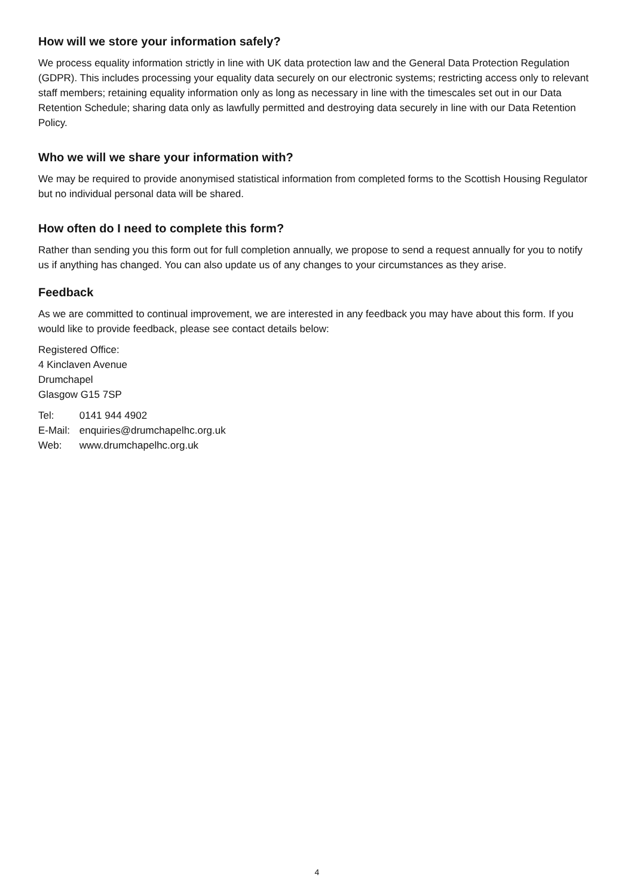How will we store your information safely?
We process equality information strictly in line with UK data protection law and the General Data Protection Regulation (GDPR). This includes processing your equality data securely on our electronic systems; restricting access only to relevant staff members; retaining equality information only as long as necessary in line with the timescales set out in our Data Retention Schedule; sharing data only as lawfully permitted and destroying data securely in line with our Data Retention Policy.
Who we will we share your information with?
We may be required to provide anonymised statistical information from completed forms to the Scottish Housing Regulator but no individual personal data will be shared.
How often do I need to complete this form?
Rather than sending you this form out for full completion annually, we propose to send a request annually for you to notify us if anything has changed. You can also update us of any changes to your circumstances as they arise.
Feedback
As we are committed to continual improvement, we are interested in any feedback you may have about this form. If you would like to provide feedback, please see contact details below:
Registered Office:
4 Kinclaven Avenue
Drumchapel
Glasgow G15 7SP
Tel: 0141 944 4902
E-Mail: enquiries@drumchapelhc.org.uk
Web: www.drumchapelhc.org.uk
4